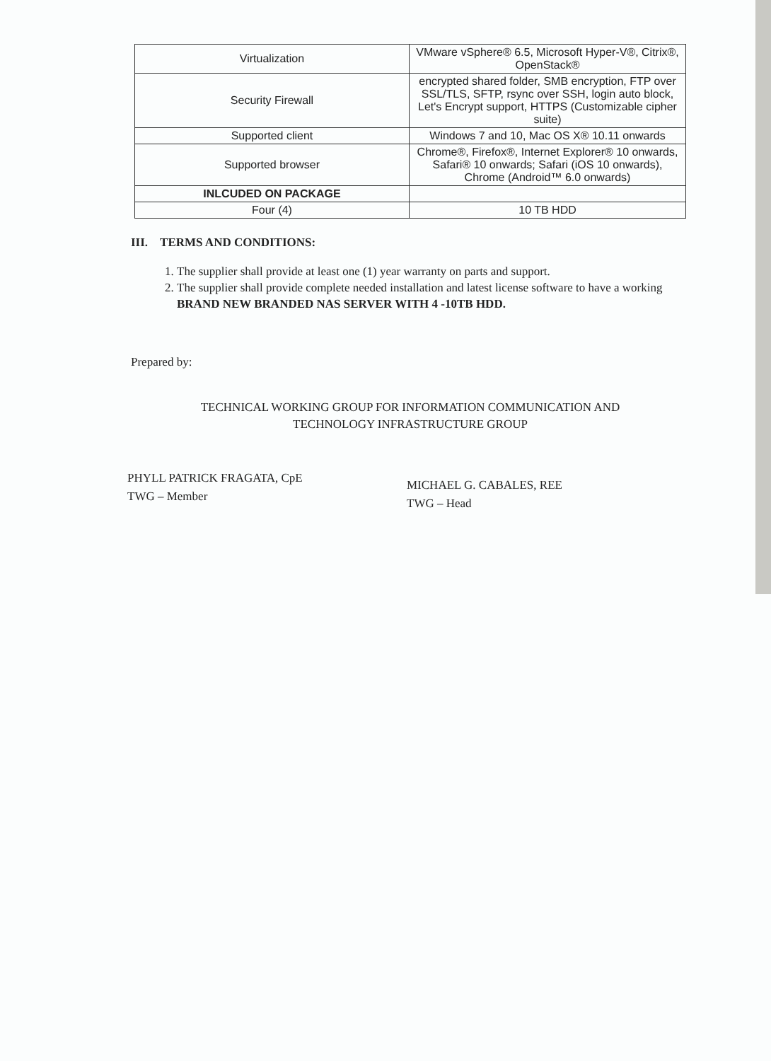| Virtualization | VMware vSphere® 6.5, Microsoft Hyper-V®, Citrix®, OpenStack® |
| Security Firewall | encrypted shared folder, SMB encryption, FTP over SSL/TLS, SFTP, rsync over SSH, login auto block, Let's Encrypt support, HTTPS (Customizable cipher suite) |
| Supported client | Windows 7 and 10, Mac OS X® 10.11 onwards |
| Supported browser | Chrome®, Firefox®, Internet Explorer® 10 onwards, Safari® 10 onwards; Safari (iOS 10 onwards), Chrome (Android™ 6.0 onwards) |
| INLCUDED ON PACKAGE | |
| Four (4) | 10 TB HDD |
III. TERMS AND CONDITIONS:
1. The supplier shall provide at least one (1) year warranty on parts and support.
2. The supplier shall provide complete needed installation and latest license software to have a working BRAND NEW BRANDED NAS SERVER WITH 4 -10TB HDD.
Prepared by:
TECHNICAL WORKING GROUP FOR INFORMATION COMMUNICATION AND
TECHNOLOGY INFRASTRUCTURE GROUP
PHYLL PATRICK FRAGATA, CpE
TWG – Member
MICHAEL G. CABALES, REE
TWG – Head